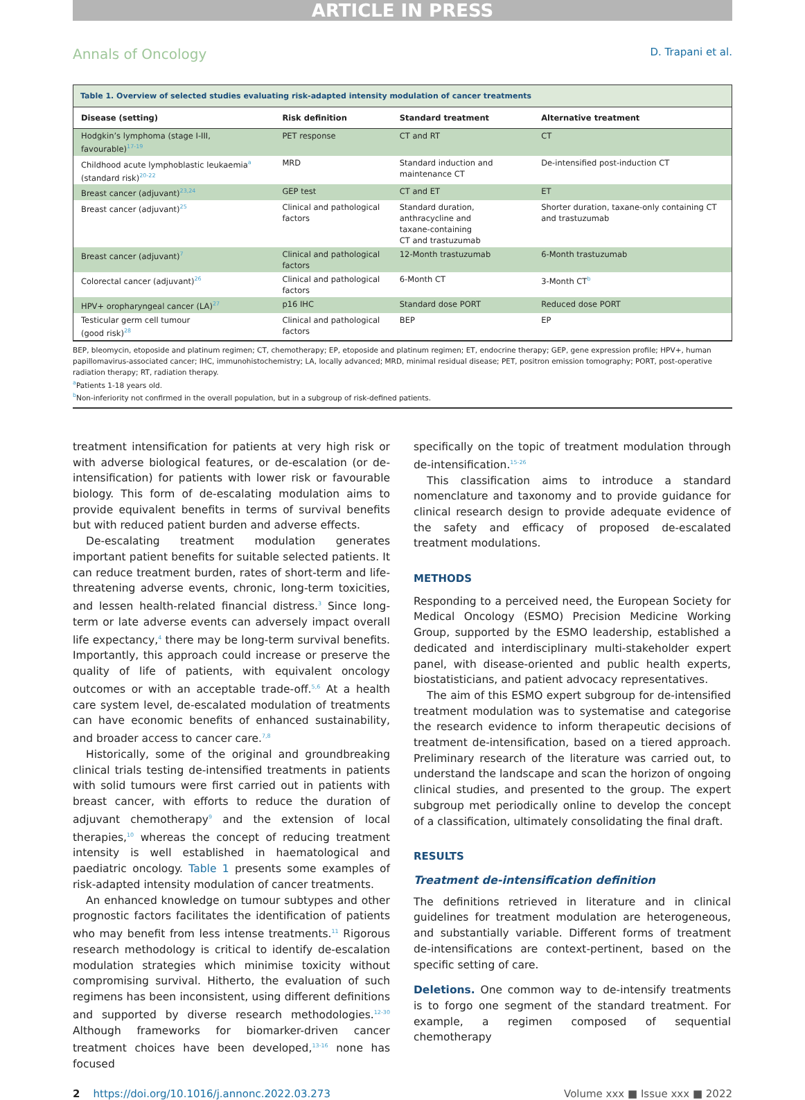ARTICLE IN PRESS
Annals of Oncology D. Trapani et al.
Table 1. Overview of selected studies evaluating risk-adapted intensity modulation of cancer treatments
| Disease (setting) | Risk definition | Standard treatment | Alternative treatment |
| --- | --- | --- | --- |
| Hodgkin’s lymphoma (stage I-III, favourable)<sup>17-19</sup> | PET response | CT and RT | CT |
| Childhood acute lymphoblastic leukaemia<sup>a</sup> (standard risk)<sup>20-22</sup> | MRD | Standard induction and maintenance CT | De-intensified post-induction CT |
| Breast cancer (adjuvant)<sup>23,24</sup> | GEP test | CT and ET | ET |
| Breast cancer (adjuvant)<sup>25</sup> | Clinical and pathological factors | Standard duration, anthracycline and taxane-containing CT and trastuzumab | Shorter duration, taxane-only containing CT and trastuzumab |
| Breast cancer (adjuvant)<sup>7</sup> | Clinical and pathological factors | 12-Month trastuzumab | 6-Month trastuzumab |
| Colorectal cancer (adjuvant)<sup>26</sup> | Clinical and pathological factors | 6-Month CT | 3-Month CT<sup>b</sup> |
| HPV+ oropharyngeal cancer (LA)<sup>27</sup> | p16 IHC | Standard dose PORT | Reduced dose PORT |
| Testicular germ cell tumour (good risk)<sup>28</sup> | Clinical and pathological factors | BEP | EP |
BEP, bleomycin, etoposide and platinum regimen; CT, chemotherapy; EP, etoposide and platinum regimen; ET, endocrine therapy; GEP, gene expression profile; HPV+, human papillomavirus-associated cancer; IHC, immunohistochemistry; LA, locally advanced; MRD, minimal residual disease; PET, positron emission tomography; PORT, post-operative radiation therapy; RT, radiation therapy.
<sup>a</sup> Patients 1-18 years old.
<sup>b</sup> Non-inferiority not confirmed in the overall population, but in a subgroup of risk-defined patients.
treatment intensification for patients at very high risk or with adverse biological features, or de-escalation (or de-intensification) for patients with lower risk or favourable biology. This form of de-escalating modulation aims to provide equivalent benefits in terms of survival benefits but with reduced patient burden and adverse effects.
De-escalating treatment modulation generates important patient benefits for suitable selected patients. It can reduce treatment burden, rates of short-term and life-threatening adverse events, chronic, long-term toxicities, and lessen health-related financial distress.<sup>3</sup> Since long-term or late adverse events can adversely impact overall life expectancy,<sup>4</sup> there may be long-term survival benefits. Importantly, this approach could increase or preserve the quality of life of patients, with equivalent oncology outcomes or with an acceptable trade-off.<sup>5,6</sup> At a health care system level, de-escalated modulation of treatments can have economic benefits of enhanced sustainability, and broader access to cancer care.<sup>7,8</sup>
Historically, some of the original and groundbreaking clinical trials testing de-intensified treatments in patients with solid tumours were first carried out in patients with breast cancer, with efforts to reduce the duration of adjuvant chemotherapy<sup>9</sup> and the extension of local therapies,<sup>10</sup> whereas the concept of reducing treatment intensity is well established in haematological and paediatric oncology. Table 1 presents some examples of risk-adapted intensity modulation of cancer treatments.
An enhanced knowledge on tumour subtypes and other prognostic factors facilitates the identification of patients who may benefit from less intense treatments.<sup>11</sup> Rigorous research methodology is critical to identify de-escalation modulation strategies which minimise toxicity without compromising survival. Hitherto, the evaluation of such regimens has been inconsistent, using different definitions and supported by diverse research methodologies.<sup>12-30</sup> Although frameworks for biomarker-driven cancer treatment choices have been developed,<sup>13-16</sup> none has focused
specifically on the topic of treatment modulation through de-intensification.<sup>15-26</sup>
This classification aims to introduce a standard nomenclature and taxonomy and to provide guidance for clinical research design to provide adequate evidence of the safety and efficacy of proposed de-escalated treatment modulations.
METHODS
Responding to a perceived need, the European Society for Medical Oncology (ESMO) Precision Medicine Working Group, supported by the ESMO leadership, established a dedicated and interdisciplinary multi-stakeholder expert panel, with disease-oriented and public health experts, biostatisticians, and patient advocacy representatives.
The aim of this ESMO expert subgroup for de-intensified treatment modulation was to systematise and categorise the research evidence to inform therapeutic decisions of treatment de-intensification, based on a tiered approach. Preliminary research of the literature was carried out, to understand the landscape and scan the horizon of ongoing clinical studies, and presented to the group. The expert subgroup met periodically online to develop the concept of a classification, ultimately consolidating the final draft.
RESULTS
Treatment de-intensification definition
The definitions retrieved in literature and in clinical guidelines for treatment modulation are heterogeneous, and substantially variable. Different forms of treatment de-intensifications are context-pertinent, based on the specific setting of care.
Deletions. One common way to de-intensify treatments is to forgo one segment of the standard treatment. For example, a regimen composed of sequential chemotherapy
2 https://doi.org/10.1016/j.annonc.2022.03.273 Volume xxx ■ Issue xxx ■ 2022